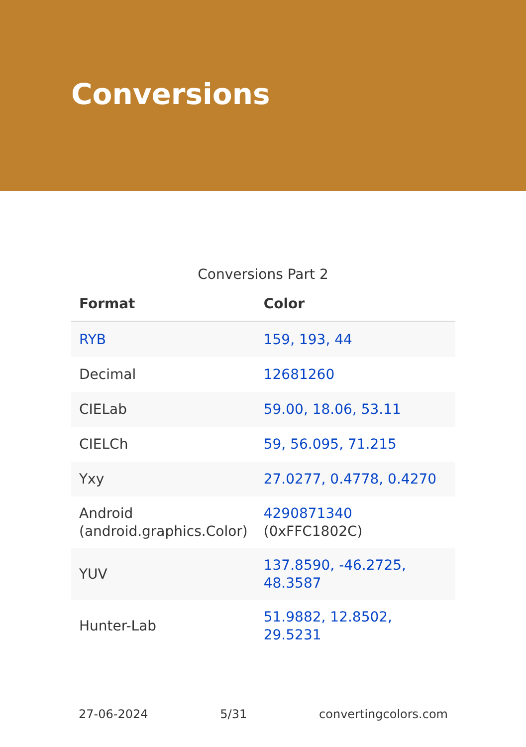Conversions
Conversions Part 2
| Format | Color |
| --- | --- |
| RYB | 159, 193, 44 |
| Decimal | 12681260 |
| CIELab | 59.00, 18.06, 53.11 |
| CIELCh | 59, 56.095, 71.215 |
| Yxy | 27.0277, 0.4778, 0.4270 |
| Android (android.graphics.Color) | 4290871340 (0xFFC1802C) |
| YUV | 137.8590, -46.2725, 48.3587 |
| Hunter-Lab | 51.9882, 12.8502, 29.5231 |
27-06-2024 5/31 convertingcolors.com